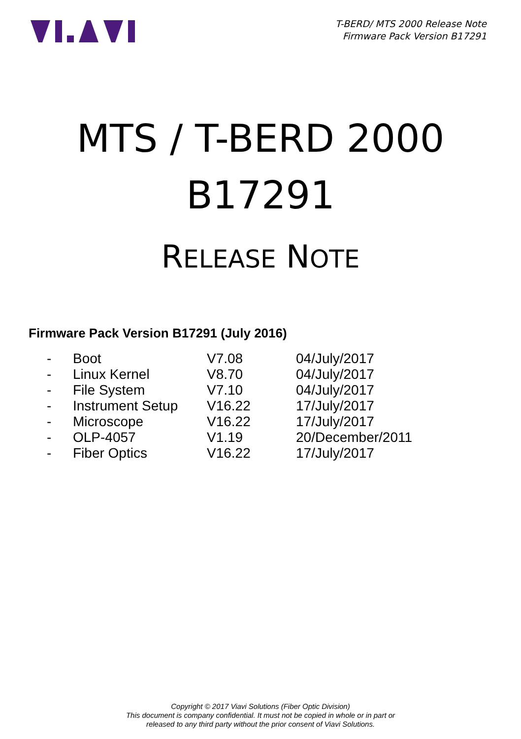T-BERD/ MTS 2000 Release Note
Firmware Pack Version B17291
MTS / T-BERD 2000
B17291
RELEASE NOTE
Firmware Pack Version B17291 (July 2016)
| - | Boot | V7.08 | 04/July/2017 |
| - | Linux Kernel | V8.70 | 04/July/2017 |
| - | File System | V7.10 | 04/July/2017 |
| - | Instrument Setup | V16.22 | 17/July/2017 |
| - | Microscope | V16.22 | 17/July/2017 |
| - | OLP-4057 | V1.19 | 20/December/2011 |
| - | Fiber Optics | V16.22 | 17/July/2017 |
Copyright © 2017 Viavi Solutions (Fiber Optic Division)
This document is company confidential. It must not be copied in whole or in part or
released to any third party without the prior consent of Viavi Solutions.